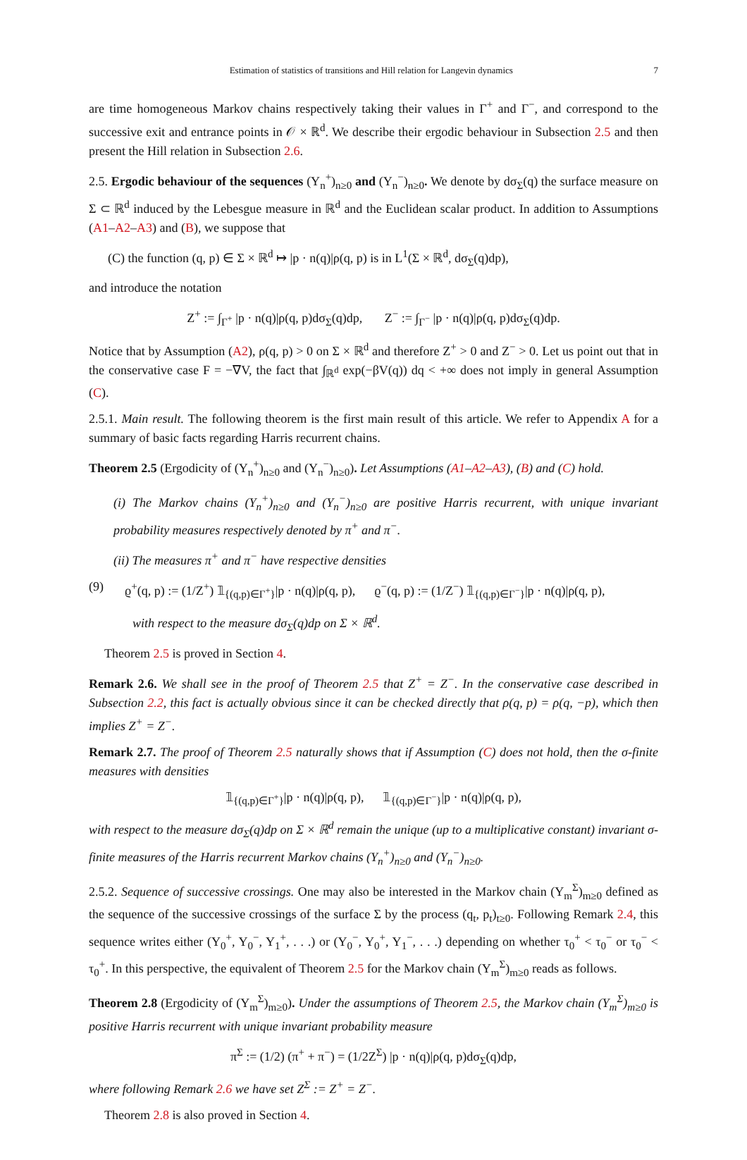Estimation of statistics of transitions and Hill relation for Langevin dynamics 7
are time homogeneous Markov chains respectively taking their values in Γ<sup>+</sup> and Γ<sup>−</sup>, and correspond to the successive exit and entrance points in 𝒪 × ℝ<sup>d</sup>. We describe their ergodic behaviour in Subsection 2.5 and then present the Hill relation in Subsection 2.6.
2.5. Ergodic behaviour of the sequences (Y<sub>n</sub><sup>+</sup>)<sub>n≥0</sub> and (Y<sub>n</sub><sup>−</sup>)<sub>n≥0</sub>. We denote by dσ<sub>Σ</sub>(q) the surface measure on Σ ⊂ ℝ<sup>d</sup> induced by the Lebesgue measure in ℝ<sup>d</sup> and the Euclidean scalar product. In addition to Assumptions (A1–A2–A3) and (B), we suppose that
(C) the function (q, p) ∈ Σ × ℝ<sup>d</sup> ↦ |p · n(q)|ρ(q, p) is in L<sup>1</sup>(Σ × ℝ<sup>d</sup>, dσ<sub>Σ</sub>(q)dp),
and introduce the notation
Z<sup>+</sup> := ∫<sub>Γ<sup>+</sup></sub> |p · n(q)|ρ(q, p)dσ<sub>Σ</sub>(q)dp, Z<sup>−</sup> := ∫<sub>Γ<sup>−</sup></sub> |p · n(q)|ρ(q, p)dσ<sub>Σ</sub>(q)dp.
Notice that by Assumption (A2), ρ(q, p) > 0 on Σ × ℝ<sup>d</sup> and therefore Z<sup>+</sup> > 0 and Z<sup>−</sup> > 0. Let us point out that in the conservative case F = −∇V, the fact that ∫<sub>ℝ<sup>d</sup></sub> exp(−βV(q)) dq < +∞ does not imply in general Assumption (C).
2.5.1. Main result. The following theorem is the first main result of this article. We refer to Appendix A for a summary of basic facts regarding Harris recurrent chains.
Theorem 2.5 (Ergodicity of (Y<sub>n</sub><sup>+</sup>)<sub>n≥0</sub> and (Y<sub>n</sub><sup>−</sup>)<sub>n≥0</sub>). Let Assumptions (A1–A2–A3), (B) and (C) hold.
(i) The Markov chains (Y<sub>n</sub><sup>+</sup>)<sub>n≥0</sub> and (Y<sub>n</sub><sup>−</sup>)<sub>n≥0</sub> are positive Harris recurrent, with unique invariant probability measures respectively denoted by π<sup>+</sup> and π<sup>−</sup>.
(ii) The measures π<sup>+</sup> and π<sup>−</sup> have respective densities
(9) ϱ<sup>+</sup>(q, p) := (1/Z<sup>+</sup>) 𝟙<sub>{(q,p)∈Γ<sup>+</sup>}</sub>|p · n(q)|ρ(q, p), ϱ<sup>−</sup>(q, p) := (1/Z<sup>−</sup>) 𝟙<sub>{(q,p)∈Γ<sup>−</sup>}</sub>|p · n(q)|ρ(q, p),
with respect to the measure dσ<sub>Σ</sub>(q)dp on Σ × ℝ<sup>d</sup>.
Theorem 2.5 is proved in Section 4.
Remark 2.6. We shall see in the proof of Theorem 2.5 that Z<sup>+</sup> = Z<sup>−</sup>. In the conservative case described in Subsection 2.2, this fact is actually obvious since it can be checked directly that ρ(q, p) = ρ(q, −p), which then implies Z<sup>+</sup> = Z<sup>−</sup>.
Remark 2.7. The proof of Theorem 2.5 naturally shows that if Assumption (C) does not hold, then the σ-finite measures with densities
𝟙<sub>{(q,p)∈Γ<sup>+</sup>}</sub>|p · n(q)|ρ(q, p), 𝟙<sub>{(q,p)∈Γ<sup>−</sup>}</sub>|p · n(q)|ρ(q, p),
with respect to the measure dσ<sub>Σ</sub>(q)dp on Σ × ℝ<sup>d</sup> remain the unique (up to a multiplicative constant) invariant σ-finite measures of the Harris recurrent Markov chains (Y<sub>n</sub><sup>+</sup>)<sub>n≥0</sub> and (Y<sub>n</sub><sup>−</sup>)<sub>n≥0</sub>.
2.5.2. Sequence of successive crossings. One may also be interested in the Markov chain (Y<sub>m</sub><sup>Σ</sup>)<sub>m≥0</sub> defined as the sequence of the successive crossings of the surface Σ by the process (q<sub>t</sub>, p<sub>t</sub>)<sub>t≥0</sub>. Following Remark 2.4, this sequence writes either (Y<sub>0</sub><sup>+</sup>, Y<sub>0</sub><sup>−</sup>, Y<sub>1</sub><sup>+</sup>, . . .) or (Y<sub>0</sub><sup>−</sup>, Y<sub>0</sub><sup>+</sup>, Y<sub>1</sub><sup>−</sup>, . . .) depending on whether τ<sub>0</sub><sup>+</sup> < τ<sub>0</sub><sup>−</sup> or τ<sub>0</sub><sup>−</sup> < τ<sub>0</sub><sup>+</sup>. In this perspective, the equivalent of Theorem 2.5 for the Markov chain (Y<sub>m</sub><sup>Σ</sup>)<sub>m≥0</sub> reads as follows.
Theorem 2.8 (Ergodicity of (Y<sub>m</sub><sup>Σ</sup>)<sub>m≥0</sub>). Under the assumptions of Theorem 2.5, the Markov chain (Y<sub>m</sub><sup>Σ</sup>)<sub>m≥0</sub> is positive Harris recurrent with unique invariant probability measure
π<sup>Σ</sup> := (1/2) (π<sup>+</sup> + π<sup>−</sup>) = (1/2Z<sup>Σ</sup>) |p · n(q)|ρ(q, p)dσ<sub>Σ</sub>(q)dp,
where following Remark 2.6 we have set Z<sup>Σ</sup> := Z<sup>+</sup> = Z<sup>−</sup>.
Theorem 2.8 is also proved in Section 4.